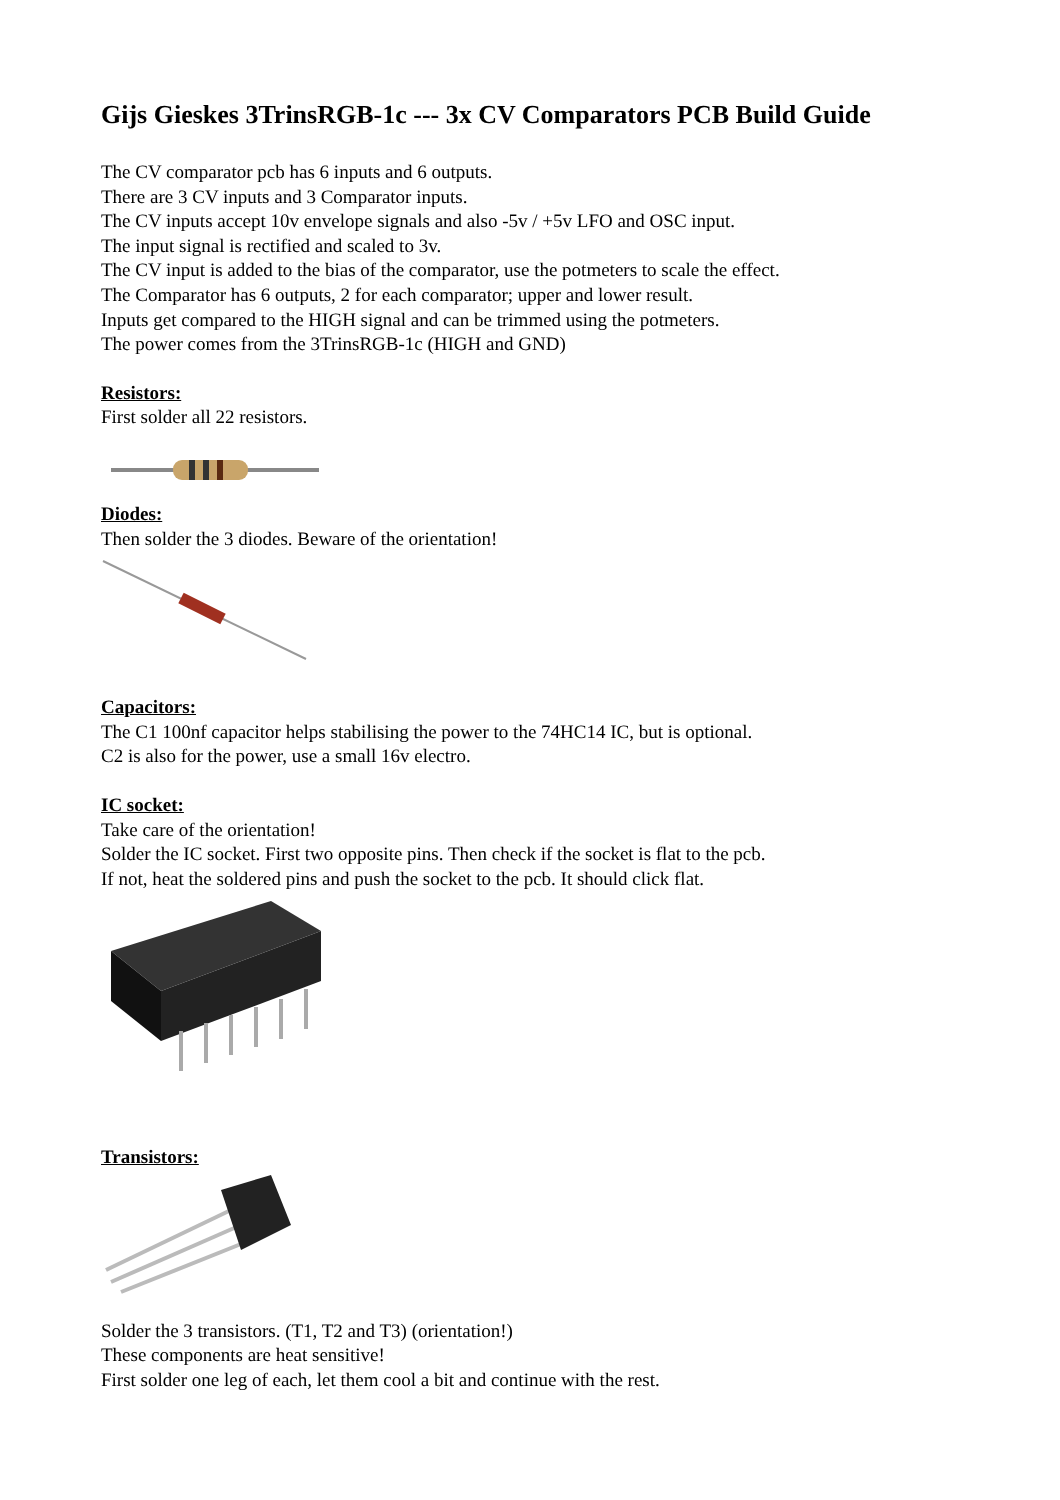Gijs Gieskes 3TrinsRGB-1c --- 3x CV Comparators PCB Build Guide
The CV comparator pcb has 6 inputs and 6 outputs.
There are 3 CV inputs and 3 Comparator inputs.
The CV inputs accept 10v envelope signals and also -5v / +5v LFO and OSC input.
The input signal is rectified and scaled to 3v.
The CV input is added to the bias of the comparator, use the potmeters to scale the effect.
The Comparator has 6 outputs, 2 for each comparator; upper and lower result.
Inputs get compared to the HIGH signal and can be trimmed using the potmeters.
The power comes from the 3TrinsRGB-1c (HIGH and GND)
Resistors:
First solder all 22 resistors.
Diodes:
Then solder the 3 diodes. Beware of the orientation!
Capacitors:
The C1 100nf capacitor helps stabilising the power to the 74HC14 IC, but is optional.
C2 is also for the power, use a small 16v electro.
IC socket:
Take care of the orientation!
Solder the IC socket. First two opposite pins. Then check if the socket is flat to the pcb.
If not, heat the soldered pins and push the socket to the pcb. It should click flat.
Transistors:
Solder the 3 transistors. (T1, T2 and T3) (orientation!)
These components are heat sensitive!
First solder one leg of each, let them cool a bit and continue with the rest.